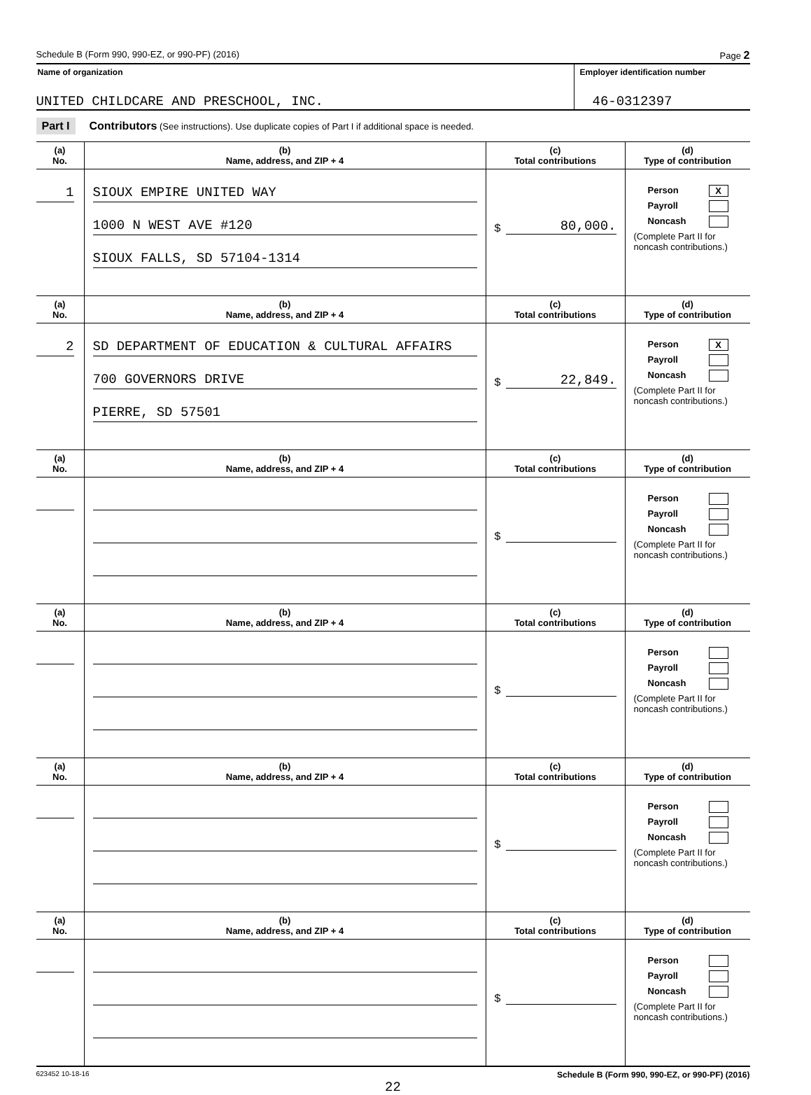Schedule B (Form 990, 990-EZ, or 990-PF) (2016) Page 2
Name of organization
UNITED CHILDCARE AND PRESCHOOL, INC.
Employer identification number
46-0312397
Part I Contributors (See instructions). Use duplicate copies of Part I if additional space is needed.
| (a) No. | (b) Name, address, and ZIP + 4 | (c) Total contributions | (d) Type of contribution |
| --- | --- | --- | --- |
| 1 | SIOUX EMPIRE UNITED WAY 1000 N WEST AVE #120 SIOUX FALLS, SD 57104-1314 | $ 80,000. | Person X Payroll Noncash (Complete Part II for noncash contributions.) |
| (a) No. | (b) Name, address, and ZIP + 4 | (c) Total contributions | (d) Type of contribution |
| 2 | SD DEPARTMENT OF EDUCATION & CULTURAL AFFAIRS 700 GOVERNORS DRIVE PIERRE, SD 57501 | $ 22,849. | Person X Payroll Noncash (Complete Part II for noncash contributions.) |
| (a) No. | (b) Name, address, and ZIP + 4 | (c) Total contributions | (d) Type of contribution |
| | | $ | Person Payroll Noncash (Complete Part II for noncash contributions.) |
| (a) No. | (b) Name, address, and ZIP + 4 | (c) Total contributions | (d) Type of contribution |
| | | $ | Person Payroll Noncash (Complete Part II for noncash contributions.) |
| (a) No. | (b) Name, address, and ZIP + 4 | (c) Total contributions | (d) Type of contribution |
| | | $ | Person Payroll Noncash (Complete Part II for noncash contributions.) |
| (a) No. | (b) Name, address, and ZIP + 4 | (c) Total contributions | (d) Type of contribution |
| | | $ | Person Payroll Noncash (Complete Part II for noncash contributions.) |
623452 10-18-16 Schedule B (Form 990, 990-EZ, or 990-PF) (2016)
22